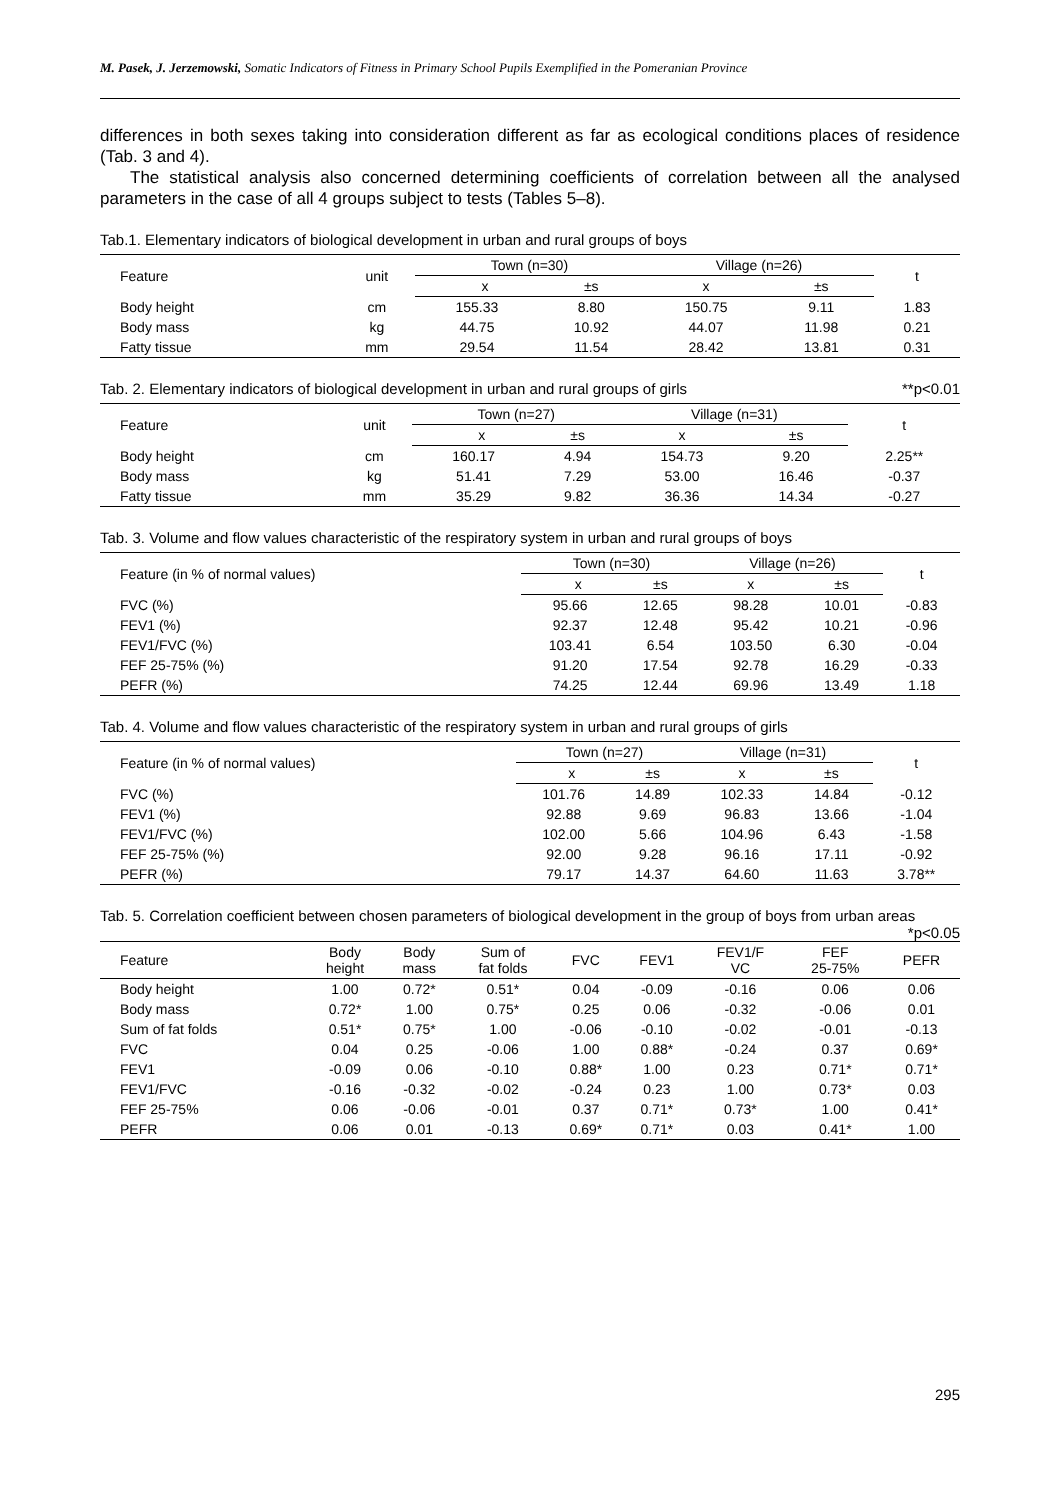M. Pasek, J. Jerzemowski, Somatic Indicators of Fitness in Primary School Pupils Exemplified in the Pomeranian Province
differences in both sexes taking into consideration different as far as ecological conditions places of residence (Tab. 3 and 4).
The statistical analysis also concerned determining coefficients of correlation between all the analysed parameters in the case of all 4 groups subject to tests (Tables 5–8).
Tab.1. Elementary indicators of biological development in urban and rural groups of boys
| Feature | unit | Town (n=30) | | Village (n=26) | | t |
| --- | --- | --- | --- | --- | --- | --- |
| | | x | ±s | x | ±s | |
| Body height | cm | 155.33 | 8.80 | 150.75 | 9.11 | 1.83 |
| Body mass | kg | 44.75 | 10.92 | 44.07 | 11.98 | 0.21 |
| Fatty tissue | mm | 29.54 | 11.54 | 28.42 | 13.81 | 0.31 |
Tab. 2. Elementary indicators of biological development in urban and rural groups of girls **p<0.01
| Feature | unit | Town (n=27) | | Village (n=31) | | t |
| --- | --- | --- | --- | --- | --- | --- |
| | | x | ±s | x | ±s | |
| Body height | cm | 160.17 | 4.94 | 154.73 | 9.20 | 2.25** |
| Body mass | kg | 51.41 | 7.29 | 53.00 | 16.46 | -0.37 |
| Fatty tissue | mm | 35.29 | 9.82 | 36.36 | 14.34 | -0.27 |
Tab. 3. Volume and flow values characteristic of the respiratory system in urban and rural groups of boys
| Feature (in % of normal values) | Town (n=30) | | Village (n=26) | | t |
| --- | --- | --- | --- | --- | --- |
| | x | ±s | x | ±s | |
| FVC (%) | 95.66 | 12.65 | 98.28 | 10.01 | -0.83 |
| FEV1 (%) | 92.37 | 12.48 | 95.42 | 10.21 | -0.96 |
| FEV1/FVC (%) | 103.41 | 6.54 | 103.50 | 6.30 | -0.04 |
| FEF 25-75% (%) | 91.20 | 17.54 | 92.78 | 16.29 | -0.33 |
| PEFR (%) | 74.25 | 12.44 | 69.96 | 13.49 | 1.18 |
Tab. 4. Volume and flow values characteristic of the respiratory system in urban and rural groups of girls
| Feature (in % of normal values) | Town (n=27) | | Village (n=31) | | t |
| --- | --- | --- | --- | --- | --- |
| | x | ±s | x | ±s | |
| FVC (%) | 101.76 | 14.89 | 102.33 | 14.84 | -0.12 |
| FEV1 (%) | 92.88 | 9.69 | 96.83 | 13.66 | -1.04 |
| FEV1/FVC (%) | 102.00 | 5.66 | 104.96 | 6.43 | -1.58 |
| FEF 25-75% (%) | 92.00 | 9.28 | 96.16 | 17.11 | -0.92 |
| PEFR (%) | 79.17 | 14.37 | 64.60 | 11.63 | 3.78** |
Tab. 5. Correlation coefficient between chosen parameters of biological development in the group of boys from urban areas *p<0.05
| Feature | Body height | Body mass | Sum of fat folds | FVC | FEV1 | FEV1/F VC | FEF 25-75% | PEFR |
| Body height | 1.00 | 0.72* | 0.51* | 0.04 | -0.09 | -0.16 | 0.06 | 0.06 |
| Body mass | 0.72* | 1.00 | 0.75* | 0.25 | 0.06 | -0.32 | -0.06 | 0.01 |
| Sum of fat folds | 0.51* | 0.75* | 1.00 | -0.06 | -0.10 | -0.02 | -0.01 | -0.13 |
| FVC | 0.04 | 0.25 | -0.06 | 1.00 | 0.88* | -0.24 | 0.37 | 0.69* |
| FEV1 | -0.09 | 0.06 | -0.10 | 0.88* | 1.00 | 0.23 | 0.71* | 0.71* |
| FEV1/FVC | -0.16 | -0.32 | -0.02 | -0.24 | 0.23 | 1.00 | 0.73* | 0.03 |
| FEF 25-75% | 0.06 | -0.06 | -0.01 | 0.37 | 0.71* | 0.73* | 1.00 | 0.41* |
| PEFR | 0.06 | 0.01 | -0.13 | 0.69* | 0.71* | 0.03 | 0.41* | 1.00 |
295